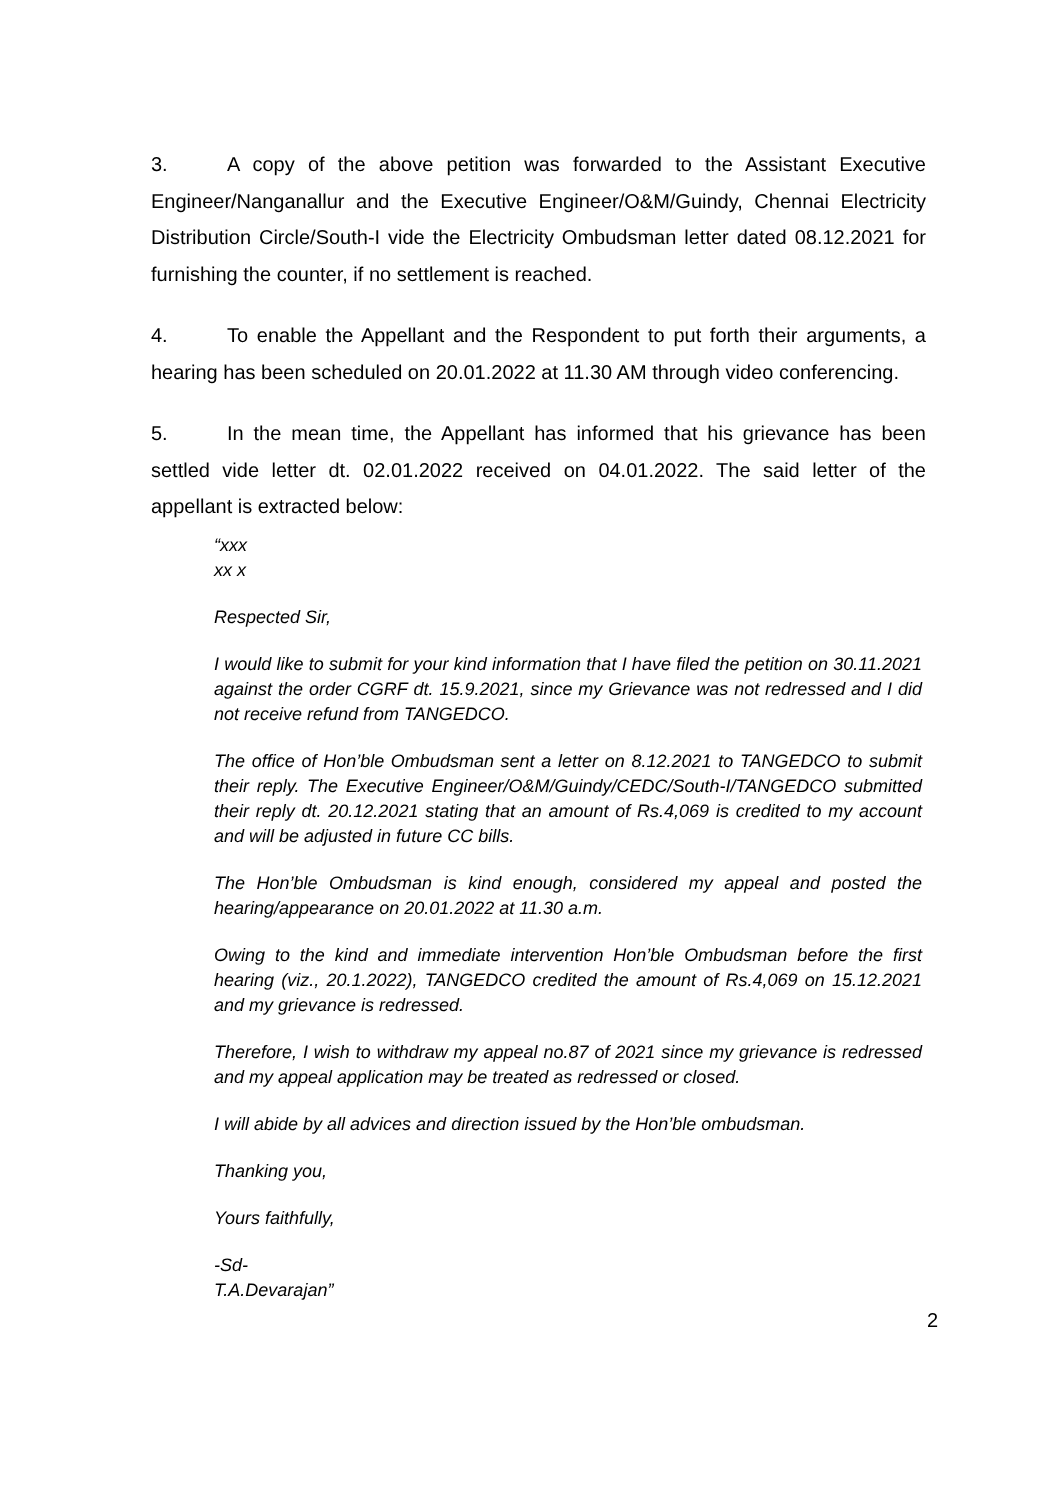3. A copy of the above petition was forwarded to the Assistant Executive Engineer/Nanganallur and the Executive Engineer/O&M/Guindy, Chennai Electricity Distribution Circle/South-I vide the Electricity Ombudsman letter dated 08.12.2021 for furnishing the counter, if no settlement is reached.
4. To enable the Appellant and the Respondent to put forth their arguments, a hearing has been scheduled on 20.01.2022 at 11.30 AM through video conferencing.
5. In the mean time, the Appellant has informed that his grievance has been settled vide letter dt. 02.01.2022 received on 04.01.2022. The said letter of the appellant is extracted below:
“xxx
xx x
Respected Sir,
I would like to submit for your kind information that I have filed the petition on 30.11.2021 against the order CGRF dt. 15.9.2021, since my Grievance was not redressed and I did not receive refund from TANGEDCO.
The office of Hon’ble Ombudsman sent a letter on 8.12.2021 to TANGEDCO to submit their reply. The Executive Engineer/O&M/Guindy/CEDC/South-I/TANGEDCO submitted their reply dt. 20.12.2021 stating that an amount of Rs.4,069 is credited to my account and will be adjusted in future CC bills.
The Hon’ble Ombudsman is kind enough, considered my appeal and posted the hearing/appearance on 20.01.2022 at 11.30 a.m.
Owing to the kind and immediate intervention Hon’ble Ombudsman before the first hearing (viz., 20.1.2022), TANGEDCO credited the amount of Rs.4,069 on 15.12.2021 and my grievance is redressed.
Therefore, I wish to withdraw my appeal no.87 of 2021 since my grievance is redressed and my appeal application may be treated as redressed or closed.
I will abide by all advices and direction issued by the Hon’ble ombudsman.
Thanking you,
Yours faithfully,
-Sd-
T.A.Devarajan”
2